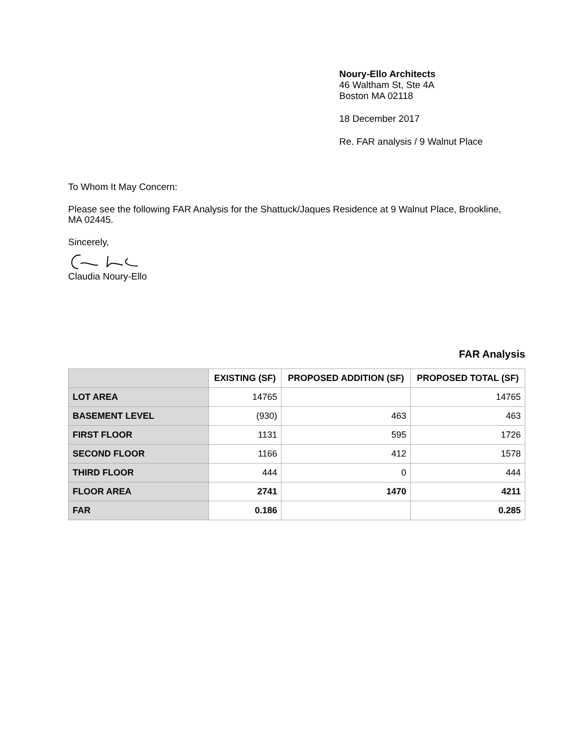Noury-Ello Architects
46 Waltham St, Ste 4A
Boston MA 02118
18 December 2017
Re. FAR analysis / 9 Walnut Place
To Whom It May Concern:
Please see the following FAR Analysis for the Shattuck/Jaques Residence at 9 Walnut Place, Brookline, MA 02445.
Sincerely,
Claudia Noury-Ello
FAR Analysis
| | EXISTING (SF) | PROPOSED ADDITION (SF) | PROPOSED TOTAL (SF) |
| LOT AREA | 14765 | | 14765 |
| BASEMENT LEVEL | (930) | 463 | 463 |
| FIRST FLOOR | 1131 | 595 | 1726 |
| SECOND FLOOR | 1166 | 412 | 1578 |
| THIRD FLOOR | 444 | 0 | 444 |
| FLOOR AREA | 2741 | 1470 | 4211 |
| FAR | 0.186 | | 0.285 |